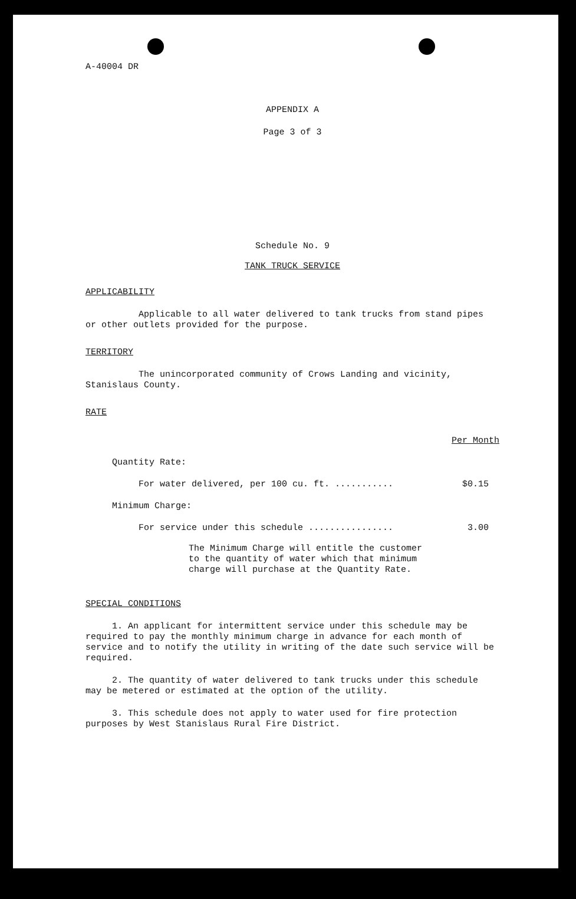A-40004 DR
APPENDIX A
Page 3 of 3
Schedule No. 9
TANK TRUCK SERVICE
APPLICABILITY
Applicable to all water delivered to tank trucks from stand pipes or other outlets provided for the purpose.
TERRITORY
The unincorporated community of Crows Landing and vicinity, Stanislaus County.
RATE
| | Per Month |
| Quantity Rate: | |
| For water delivered, per 100 cu. ft. ........... | $0.15 |
| Minimum Charge: | |
| For service under this schedule ................ | 3.00 |
The Minimum Charge will entitle the customer to the quantity of water which that minimum charge will purchase at the Quantity Rate.
SPECIAL CONDITIONS
1. An applicant for intermittent service under this schedule may be required to pay the monthly minimum charge in advance for each month of service and to notify the utility in writing of the date such service will be required.
2. The quantity of water delivered to tank trucks under this schedule may be metered or estimated at the option of the utility.
3. This schedule does not apply to water used for fire protection purposes by West Stanislaus Rural Fire District.